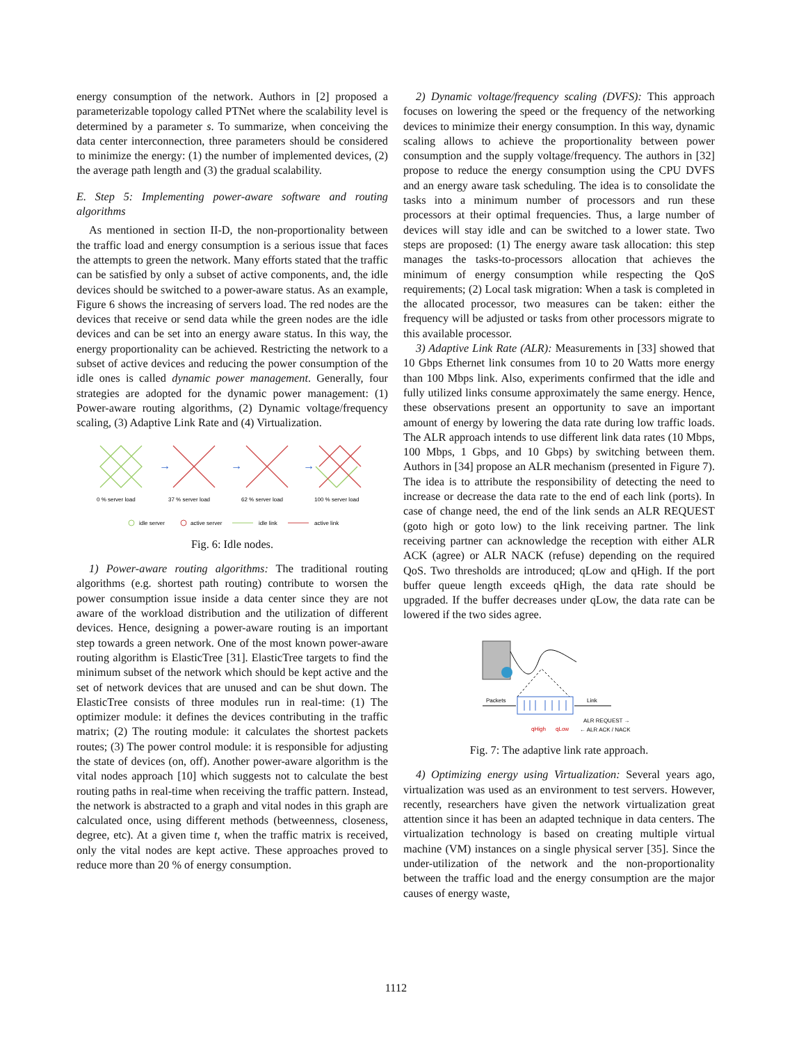energy consumption of the network. Authors in [2] proposed a parameterizable topology called PTNet where the scalability level is determined by a parameter s. To summarize, when conceiving the data center interconnection, three parameters should be considered to minimize the energy: (1) the number of implemented devices, (2) the average path length and (3) the gradual scalability.
E. Step 5: Implementing power-aware software and routing algorithms
As mentioned in section II-D, the non-proportionality between the traffic load and energy consumption is a serious issue that faces the attempts to green the network. Many efforts stated that the traffic can be satisfied by only a subset of active components, and, the idle devices should be switched to a power-aware status. As an example, Figure 6 shows the increasing of servers load. The red nodes are the devices that receive or send data while the green nodes are the idle devices and can be set into an energy aware status. In this way, the energy proportionality can be achieved. Restricting the network to a subset of active devices and reducing the power consumption of the idle ones is called dynamic power management. Generally, four strategies are adopted for the dynamic power management: (1) Power-aware routing algorithms, (2) Dynamic voltage/frequency scaling, (3) Adaptive Link Rate and (4) Virtualization.
0 % server load
37 % server load
62 % server load
100 % server load
→
→
→
idle server
active server
idle link
active link
Fig. 6: Idle nodes.
1) Power-aware routing algorithms: The traditional routing algorithms (e.g. shortest path routing) contribute to worsen the power consumption issue inside a data center since they are not aware of the workload distribution and the utilization of different devices. Hence, designing a power-aware routing is an important step towards a green network. One of the most known power-aware routing algorithm is ElasticTree [31]. ElasticTree targets to find the minimum subset of the network which should be kept active and the set of network devices that are unused and can be shut down. The ElasticTree consists of three modules run in real-time: (1) The optimizer module: it defines the devices contributing in the traffic matrix; (2) The routing module: it calculates the shortest packets routes; (3) The power control module: it is responsible for adjusting the state of devices (on, off). Another power-aware algorithm is the vital nodes approach [10] which suggests not to calculate the best routing paths in real-time when receiving the traffic pattern. Instead, the network is abstracted to a graph and vital nodes in this graph are calculated once, using different methods (betweenness, closeness, degree, etc). At a given time t, when the traffic matrix is received, only the vital nodes are kept active. These approaches proved to reduce more than 20 % of energy consumption.
2) Dynamic voltage/frequency scaling (DVFS): This approach focuses on lowering the speed or the frequency of the networking devices to minimize their energy consumption. In this way, dynamic scaling allows to achieve the proportionality between power consumption and the supply voltage/frequency. The authors in [32] propose to reduce the energy consumption using the CPU DVFS and an energy aware task scheduling. The idea is to consolidate the tasks into a minimum number of processors and run these processors at their optimal frequencies. Thus, a large number of devices will stay idle and can be switched to a lower state. Two steps are proposed: (1) The energy aware task allocation: this step manages the tasks-to-processors allocation that achieves the minimum of energy consumption while respecting the QoS requirements; (2) Local task migration: When a task is completed in the allocated processor, two measures can be taken: either the frequency will be adjusted or tasks from other processors migrate to this available processor.
3) Adaptive Link Rate (ALR): Measurements in [33] showed that 10 Gbps Ethernet link consumes from 10 to 20 Watts more energy than 100 Mbps link. Also, experiments confirmed that the idle and fully utilized links consume approximately the same energy. Hence, these observations present an opportunity to save an important amount of energy by lowering the data rate during low traffic loads. The ALR approach intends to use different link data rates (10 Mbps, 100 Mbps, 1 Gbps, and 10 Gbps) by switching between them. Authors in [34] propose an ALR mechanism (presented in Figure 7). The idea is to attribute the responsibility of detecting the need to increase or decrease the data rate to the end of each link (ports). In case of change need, the end of the link sends an ALR REQUEST (goto high or goto low) to the link receiving partner. The link receiving partner can acknowledge the reception with either ALR ACK (agree) or ALR NACK (refuse) depending on the required QoS. Two thresholds are introduced; qLow and qHigh. If the port buffer queue length exceeds qHigh, the data rate should be upgraded. If the buffer decreases under qLow, the data rate can be lowered if the two sides agree.
Packets
Link
qHigh
qLow
ALR REQUEST →
← ALR ACK / NACK
Fig. 7: The adaptive link rate approach.
4) Optimizing energy using Virtualization: Several years ago, virtualization was used as an environment to test servers. However, recently, researchers have given the network virtualization great attention since it has been an adapted technique in data centers. The virtualization technology is based on creating multiple virtual machine (VM) instances on a single physical server [35]. Since the under-utilization of the network and the non-proportionality between the traffic load and the energy consumption are the major causes of energy waste,
1112